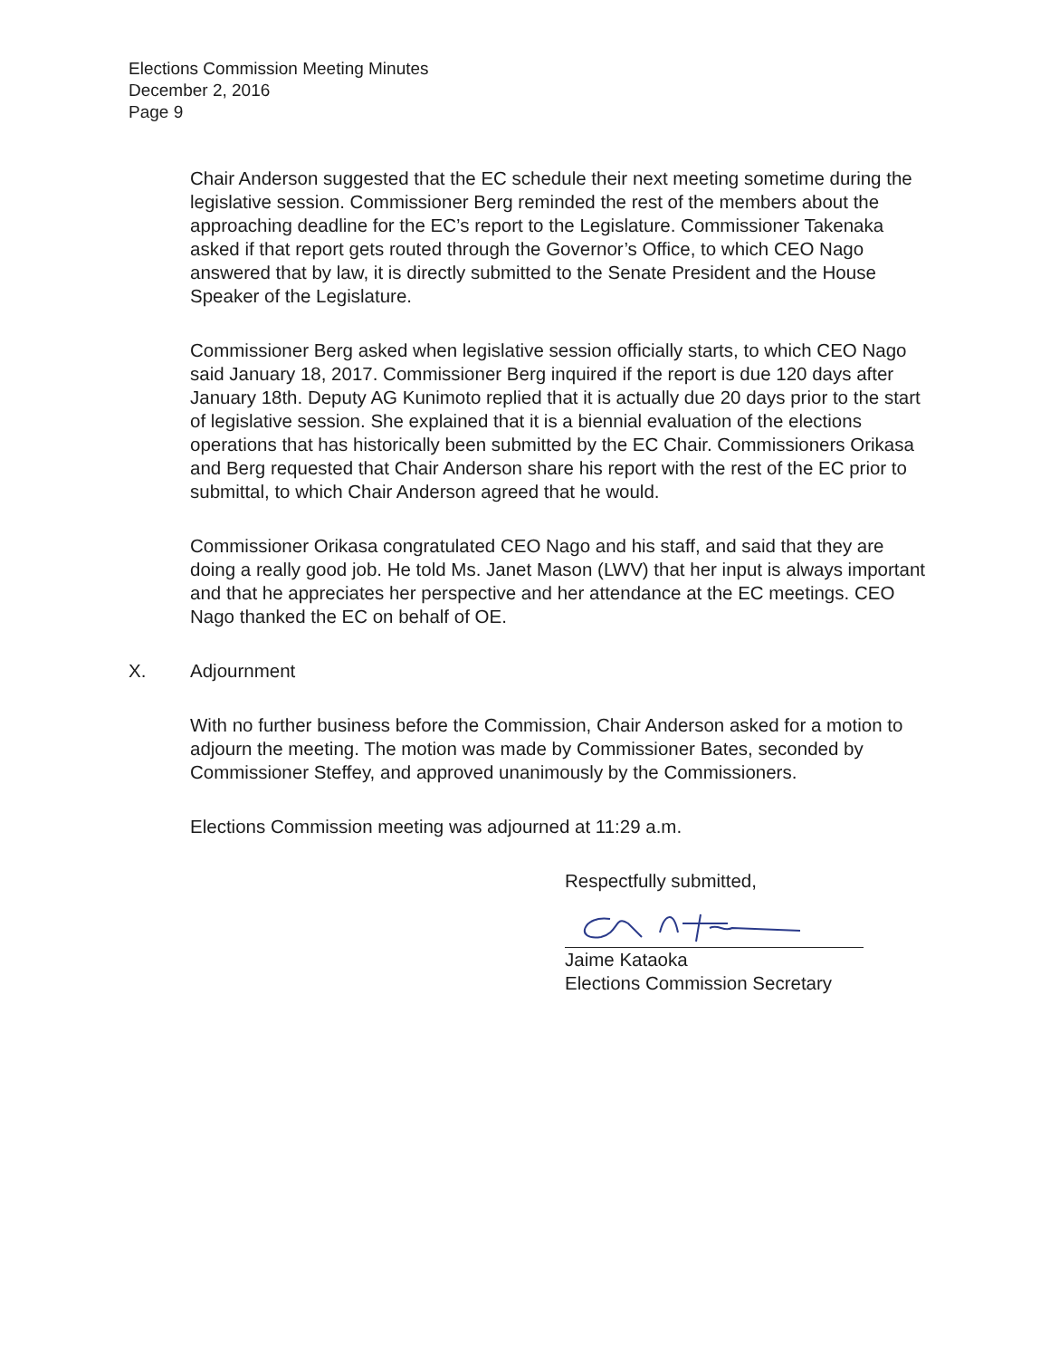Elections Commission Meeting Minutes
December 2, 2016
Page 9
Chair Anderson suggested that the EC schedule their next meeting sometime during the legislative session. Commissioner Berg reminded the rest of the members about the approaching deadline for the EC’s report to the Legislature. Commissioner Takenaka asked if that report gets routed through the Governor’s Office, to which CEO Nago answered that by law, it is directly submitted to the Senate President and the House Speaker of the Legislature.
Commissioner Berg asked when legislative session officially starts, to which CEO Nago said January 18, 2017. Commissioner Berg inquired if the report is due 120 days after January 18th. Deputy AG Kunimoto replied that it is actually due 20 days prior to the start of legislative session. She explained that it is a biennial evaluation of the elections operations that has historically been submitted by the EC Chair. Commissioners Orikasa and Berg requested that Chair Anderson share his report with the rest of the EC prior to submittal, to which Chair Anderson agreed that he would.
Commissioner Orikasa congratulated CEO Nago and his staff, and said that they are doing a really good job. He told Ms. Janet Mason (LWV) that her input is always important and that he appreciates her perspective and her attendance at the EC meetings. CEO Nago thanked the EC on behalf of OE.
X. Adjournment
With no further business before the Commission, Chair Anderson asked for a motion to adjourn the meeting. The motion was made by Commissioner Bates, seconded by Commissioner Steffey, and approved unanimously by the Commissioners.
Elections Commission meeting was adjourned at 11:29 a.m.
Respectfully submitted,
Jaime Kataoka
Elections Commission Secretary